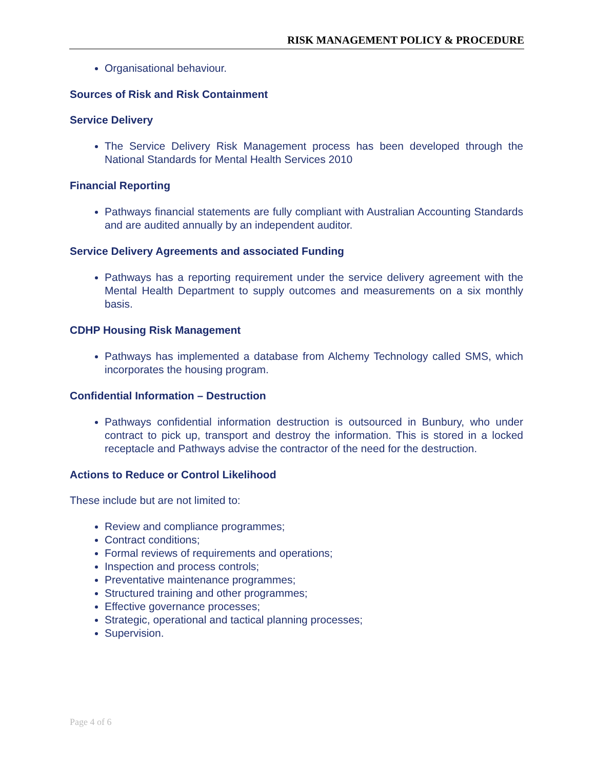RISK MANAGEMENT POLICY & PROCEDURE
Organisational behaviour.
Sources of Risk and Risk Containment
Service Delivery
The Service Delivery Risk Management process has been developed through the National Standards for Mental Health Services 2010
Financial Reporting
Pathways financial statements are fully compliant with Australian Accounting Standards and are audited annually by an independent auditor.
Service Delivery Agreements and associated Funding
Pathways has a reporting requirement under the service delivery agreement with the Mental Health Department to supply outcomes and measurements on a six monthly basis.
CDHP Housing Risk Management
Pathways has implemented a database from Alchemy Technology called SMS, which incorporates the housing program.
Confidential Information – Destruction
Pathways confidential information destruction is outsourced in Bunbury, who under contract to pick up, transport and destroy the information. This is stored in a locked receptacle and Pathways advise the contractor of the need for the destruction.
Actions to Reduce or Control Likelihood
These include but are not limited to:
Review and compliance programmes;
Contract conditions;
Formal reviews of requirements and operations;
Inspection and process controls;
Preventative maintenance programmes;
Structured training and other programmes;
Effective governance processes;
Strategic, operational and tactical planning processes;
Supervision.
Page 4 of 6